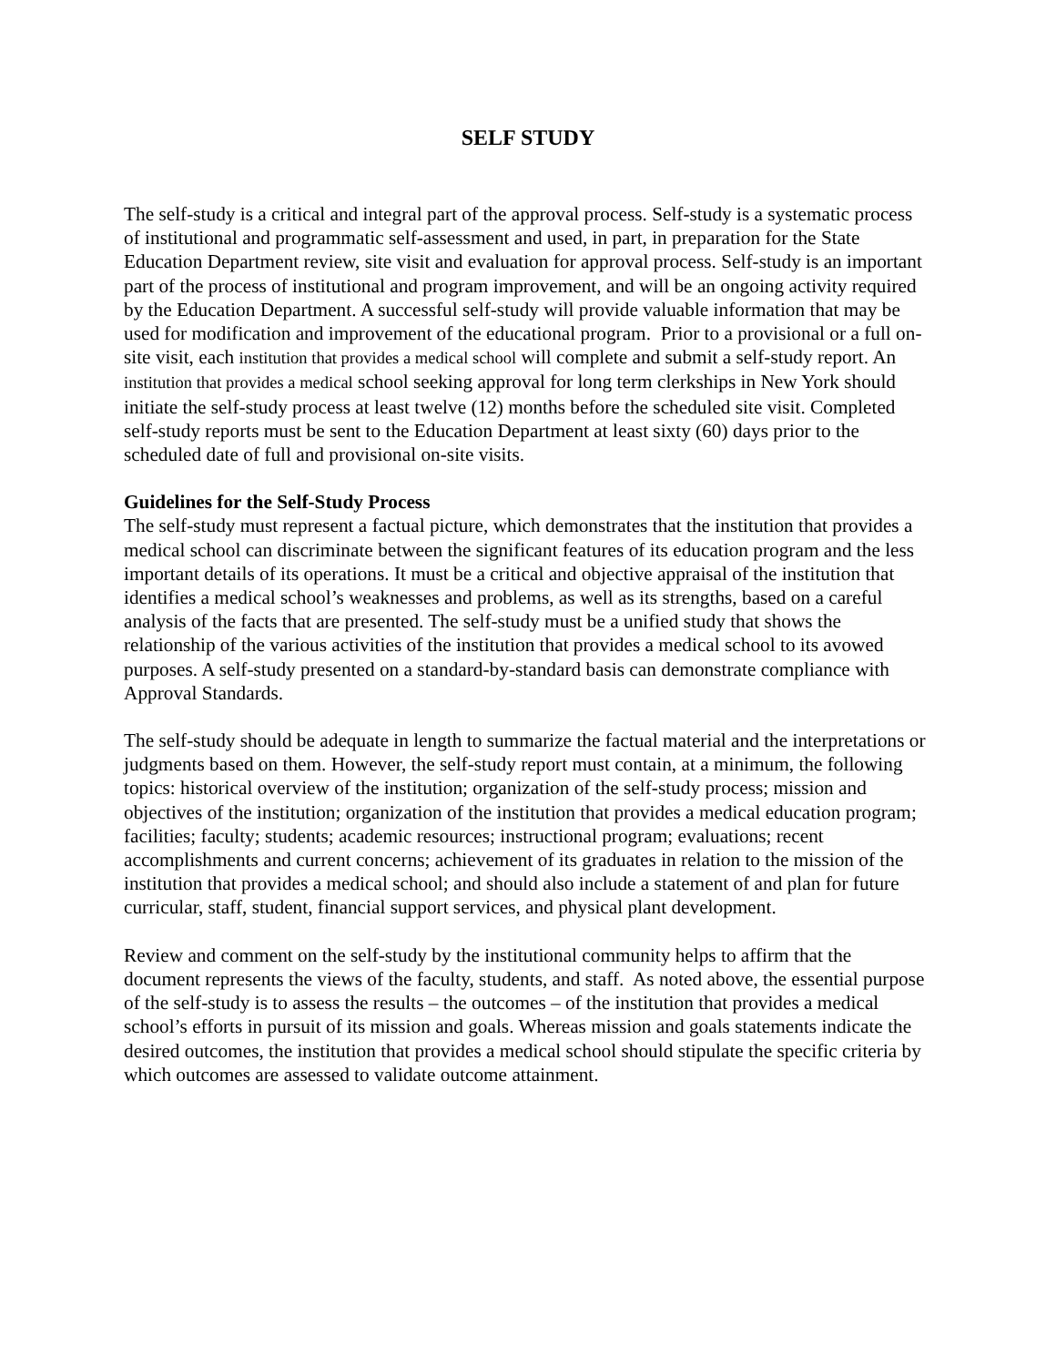SELF STUDY
The self-study is a critical and integral part of the approval process. Self-study is a systematic process of institutional and programmatic self-assessment and used, in part, in preparation for the State Education Department review, site visit and evaluation for approval process. Self-study is an important part of the process of institutional and program improvement, and will be an ongoing activity required by the Education Department. A successful self-study will provide valuable information that may be used for modification and improvement of the educational program. Prior to a provisional or a full on-site visit, each institution that provides a medical school will complete and submit a self-study report. An institution that provides a medical school seeking approval for long term clerkships in New York should initiate the self-study process at least twelve (12) months before the scheduled site visit. Completed self-study reports must be sent to the Education Department at least sixty (60) days prior to the scheduled date of full and provisional on-site visits.
Guidelines for the Self-Study Process
The self-study must represent a factual picture, which demonstrates that the institution that provides a medical school can discriminate between the significant features of its education program and the less important details of its operations. It must be a critical and objective appraisal of the institution that identifies a medical school’s weaknesses and problems, as well as its strengths, based on a careful analysis of the facts that are presented. The self-study must be a unified study that shows the relationship of the various activities of the institution that provides a medical school to its avowed purposes. A self-study presented on a standard-by-standard basis can demonstrate compliance with Approval Standards.
The self-study should be adequate in length to summarize the factual material and the interpretations or judgments based on them. However, the self-study report must contain, at a minimum, the following topics: historical overview of the institution; organization of the self-study process; mission and objectives of the institution; organization of the institution that provides a medical education program; facilities; faculty; students; academic resources; instructional program; evaluations; recent accomplishments and current concerns; achievement of its graduates in relation to the mission of the institution that provides a medical school; and should also include a statement of and plan for future curricular, staff, student, financial support services, and physical plant development.
Review and comment on the self-study by the institutional community helps to affirm that the document represents the views of the faculty, students, and staff. As noted above, the essential purpose of the self-study is to assess the results – the outcomes – of the institution that provides a medical school’s efforts in pursuit of its mission and goals. Whereas mission and goals statements indicate the desired outcomes, the institution that provides a medical school should stipulate the specific criteria by which outcomes are assessed to validate outcome attainment.